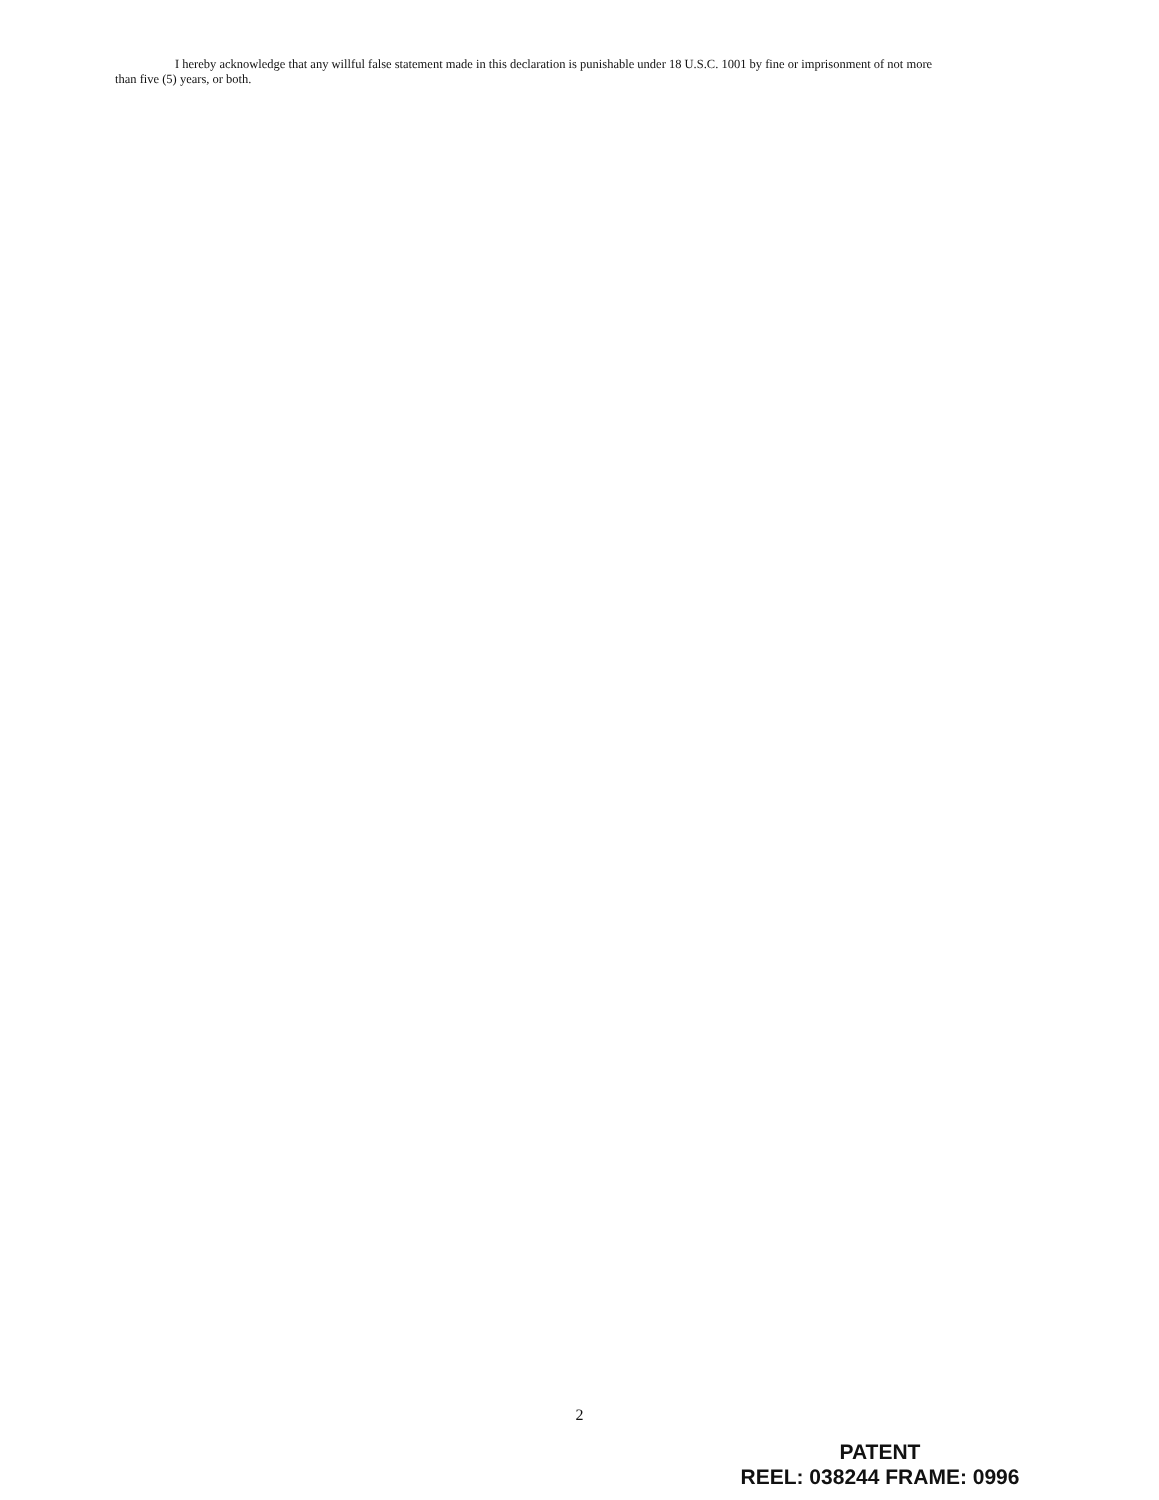I hereby acknowledge that any willful false statement made in this declaration is punishable under 18 U.S.C. 1001 by fine or imprisonment of not more than five (5) years, or both.
2
PATENT
REEL: 038244 FRAME: 0996